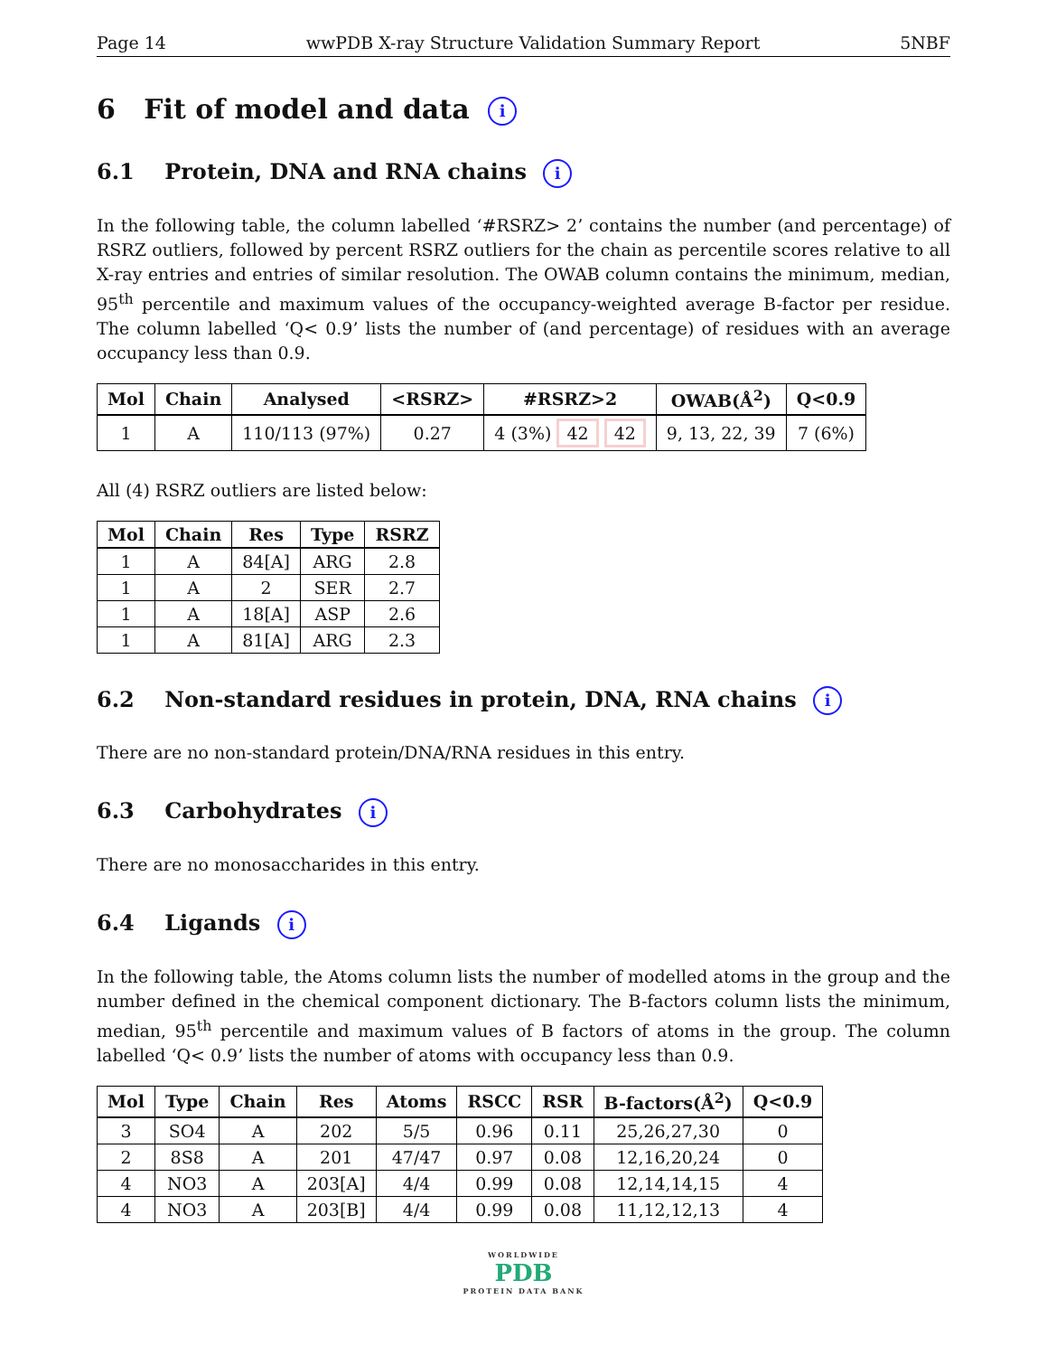Page 14 wwPDB X-ray Structure Validation Summary Report 5NBF
6 Fit of model and data i
6.1 Protein, DNA and RNA chains i
In the following table, the column labelled ‘#RSRZ> 2’ contains the number (and percentage) of RSRZ outliers, followed by percent RSRZ outliers for the chain as percentile scores relative to all X-ray entries and entries of similar resolution. The OWAB column contains the minimum, median, 95<sup>th</sup> percentile and maximum values of the occupancy-weighted average B-factor per residue. The column labelled ‘Q< 0.9’ lists the number of (and percentage) of residues with an average occupancy less than 0.9.
| Mol | Chain | Analysed | <RSRZ> | #RSRZ>2 | OWAB(Å<sup>2</sup>) | Q<0.9 |
| --- | --- | --- | --- | --- | --- | --- |
| 1 | A | 110/113 (97%) | 0.27 | 4 (3%) 42 42 | 9, 13, 22, 39 | 7 (6%) |
All (4) RSRZ outliers are listed below:
| Mol | Chain | Res | Type | RSRZ |
| --- | --- | --- | --- | --- |
| 1 | A | 84[A] | ARG | 2.8 |
| 1 | A | 2 | SER | 2.7 |
| 1 | A | 18[A] | ASP | 2.6 |
| 1 | A | 81[A] | ARG | 2.3 |
6.2 Non-standard residues in protein, DNA, RNA chains i
There are no non-standard protein/DNA/RNA residues in this entry.
6.3 Carbohydrates i
There are no monosaccharides in this entry.
6.4 Ligands i
In the following table, the Atoms column lists the number of modelled atoms in the group and the number defined in the chemical component dictionary. The B-factors column lists the minimum, median, 95<sup>th</sup> percentile and maximum values of B factors of atoms in the group. The column labelled ‘Q< 0.9’ lists the number of atoms with occupancy less than 0.9.
| Mol | Type | Chain | Res | Atoms | RSCC | RSR | B-factors(Å<sup>2</sup>) | Q<0.9 |
| --- | --- | --- | --- | --- | --- | --- | --- | --- |
| 3 | SO4 | A | 202 | 5/5 | 0.96 | 0.11 | 25,26,27,30 | 0 |
| 2 | 8S8 | A | 201 | 47/47 | 0.97 | 0.08 | 12,16,20,24 | 0 |
| 4 | NO3 | A | 203[A] | 4/4 | 0.99 | 0.08 | 12,14,14,15 | 4 |
| 4 | NO3 | A | 203[B] | 4/4 | 0.99 | 0.08 | 11,12,12,13 | 4 |
WORLDWIDE
PDB
PROTEIN DATA BANK